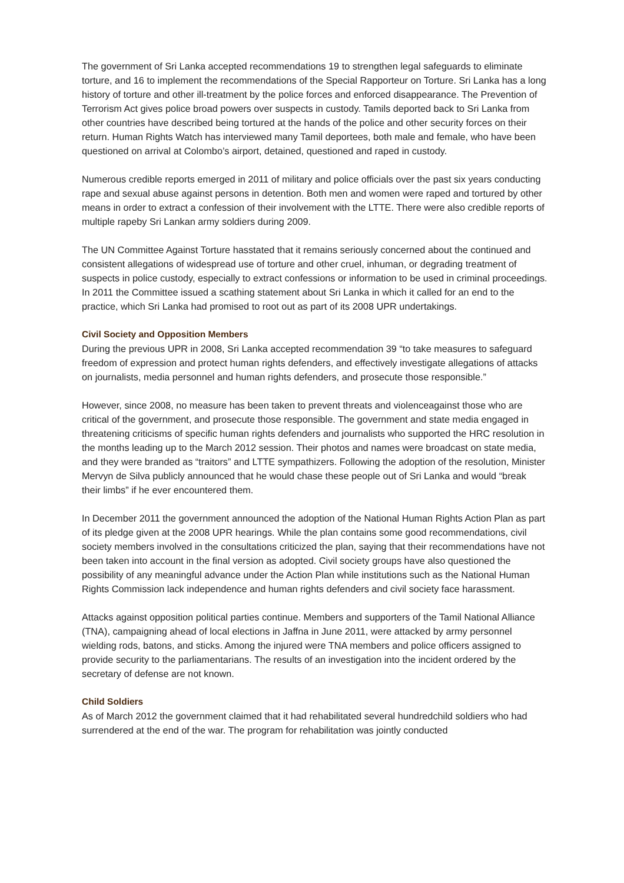The government of Sri Lanka accepted recommendations 19 to strengthen legal safeguards to eliminate torture, and 16 to implement the recommendations of the Special Rapporteur on Torture. Sri Lanka has a long history of torture and other ill-treatment by the police forces and enforced disappearance. The Prevention of Terrorism Act gives police broad powers over suspects in custody. Tamils deported back to Sri Lanka from other countries have described being tortured at the hands of the police and other security forces on their return. Human Rights Watch has interviewed many Tamil deportees, both male and female, who have been questioned on arrival at Colombo’s airport, detained, questioned and raped in custody.
Numerous credible reports emerged in 2011 of military and police officials over the past six years conducting rape and sexual abuse against persons in detention. Both men and women were raped and tortured by other means in order to extract a confession of their involvement with the LTTE. There were also credible reports of multiple rapeby Sri Lankan army soldiers during 2009.
The UN Committee Against Torture hasstated that it remains seriously concerned about the continued and consistent allegations of widespread use of torture and other cruel, inhuman, or degrading treatment of suspects in police custody, especially to extract confessions or information to be used in criminal proceedings. In 2011 the Committee issued a scathing statement about Sri Lanka in which it called for an end to the practice, which Sri Lanka had promised to root out as part of its 2008 UPR undertakings.
Civil Society and Opposition Members
During the previous UPR in 2008, Sri Lanka accepted recommendation 39 “to take measures to safeguard freedom of expression and protect human rights defenders, and effectively investigate allegations of attacks on journalists, media personnel and human rights defenders, and prosecute those responsible.”
However, since 2008, no measure has been taken to prevent threats and violenceagainst those who are critical of the government, and prosecute those responsible. The government and state media engaged in threatening criticisms of specific human rights defenders and journalists who supported the HRC resolution in the months leading up to the March 2012 session. Their photos and names were broadcast on state media, and they were branded as “traitors” and LTTE sympathizers. Following the adoption of the resolution, Minister Mervyn de Silva publicly announced that he would chase these people out of Sri Lanka and would “break their limbs” if he ever encountered them.
In December 2011 the government announced the adoption of the National Human Rights Action Plan as part of its pledge given at the 2008 UPR hearings. While the plan contains some good recommendations, civil society members involved in the consultations criticized the plan, saying that their recommendations have not been taken into account in the final version as adopted. Civil society groups have also questioned the possibility of any meaningful advance under the Action Plan while institutions such as the National Human Rights Commission lack independence and human rights defenders and civil society face harassment.
Attacks against opposition political parties continue. Members and supporters of the Tamil National Alliance (TNA), campaigning ahead of local elections in Jaffna in June 2011, were attacked by army personnel wielding rods, batons, and sticks. Among the injured were TNA members and police officers assigned to provide security to the parliamentarians. The results of an investigation into the incident ordered by the secretary of defense are not known.
Child Soldiers
As of March 2012 the government claimed that it had rehabilitated several hundredchild soldiers who had surrendered at the end of the war. The program for rehabilitation was jointly conducted